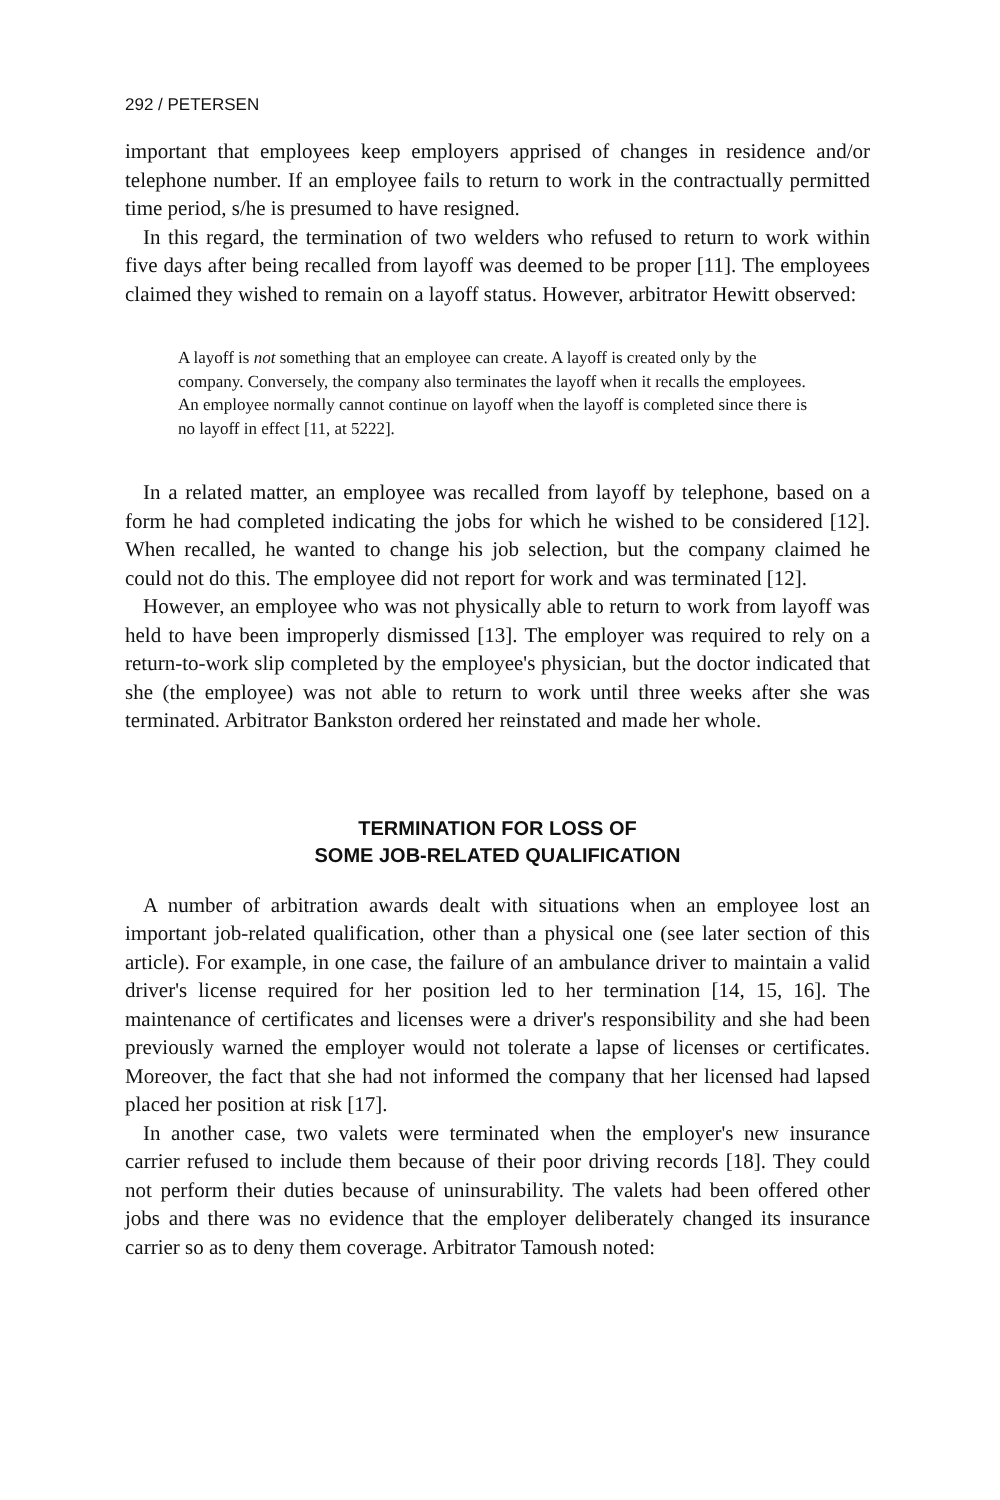292 / PETERSEN
important that employees keep employers apprised of changes in residence and/or telephone number. If an employee fails to return to work in the contractually permitted time period, s/he is presumed to have resigned.
In this regard, the termination of two welders who refused to return to work within five days after being recalled from layoff was deemed to be proper [11]. The employees claimed they wished to remain on a layoff status. However, arbitrator Hewitt observed:
A layoff is not something that an employee can create. A layoff is created only by the company. Conversely, the company also terminates the layoff when it recalls the employees. An employee normally cannot continue on layoff when the layoff is completed since there is no layoff in effect [11, at 5222].
In a related matter, an employee was recalled from layoff by telephone, based on a form he had completed indicating the jobs for which he wished to be considered [12]. When recalled, he wanted to change his job selection, but the company claimed he could not do this. The employee did not report for work and was terminated [12].
However, an employee who was not physically able to return to work from layoff was held to have been improperly dismissed [13]. The employer was required to rely on a return-to-work slip completed by the employee's physician, but the doctor indicated that she (the employee) was not able to return to work until three weeks after she was terminated. Arbitrator Bankston ordered her reinstated and made her whole.
TERMINATION FOR LOSS OF
SOME JOB-RELATED QUALIFICATION
A number of arbitration awards dealt with situations when an employee lost an important job-related qualification, other than a physical one (see later section of this article). For example, in one case, the failure of an ambulance driver to maintain a valid driver's license required for her position led to her termination [14, 15, 16]. The maintenance of certificates and licenses were a driver's responsibility and she had been previously warned the employer would not tolerate a lapse of licenses or certificates. Moreover, the fact that she had not informed the company that her licensed had lapsed placed her position at risk [17].
In another case, two valets were terminated when the employer's new insurance carrier refused to include them because of their poor driving records [18]. They could not perform their duties because of uninsurability. The valets had been offered other jobs and there was no evidence that the employer deliberately changed its insurance carrier so as to deny them coverage. Arbitrator Tamoush noted: